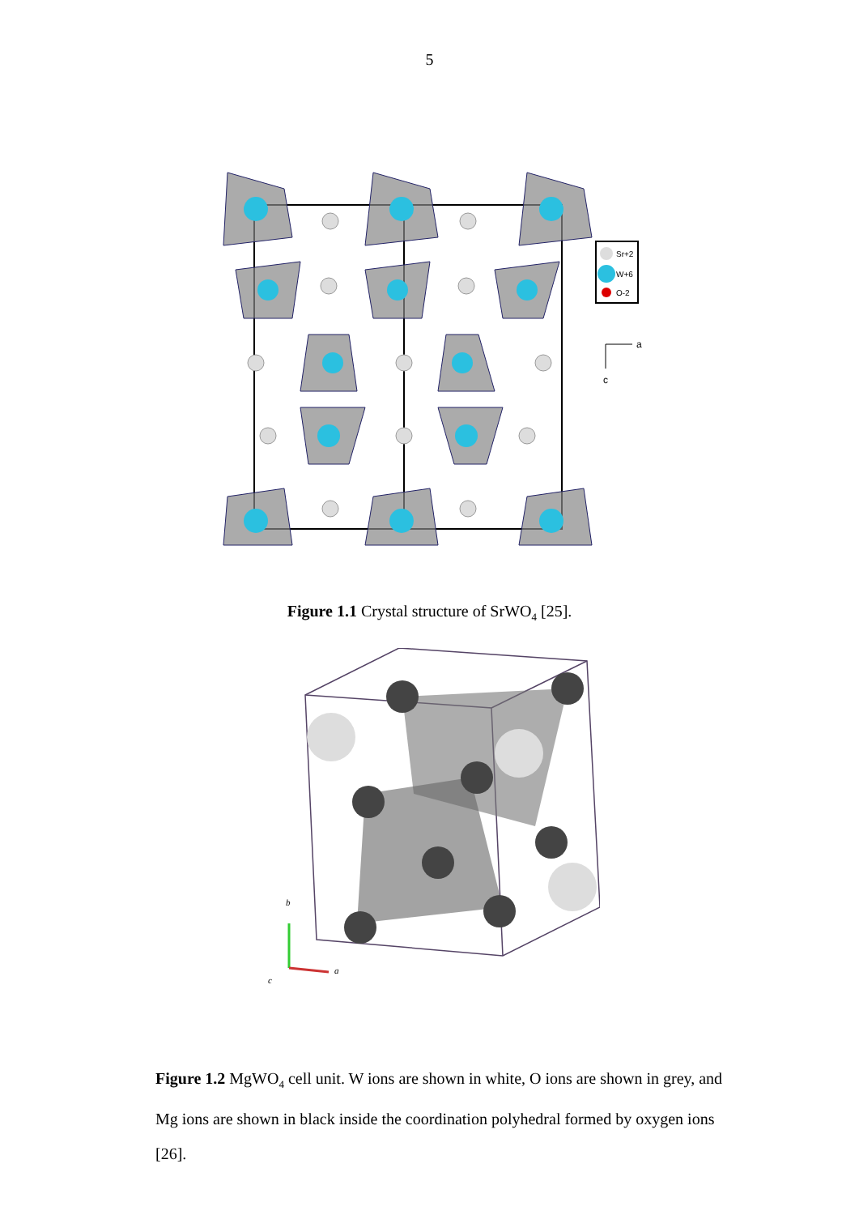5
Sr+2
W+6
O-2
a
c
Figure 1.1 Crystal structure of SrWO<sub>4</sub> [25].
b
a
c
Figure 1.2 MgWO<sub>4</sub> cell unit. W ions are shown in white, O ions are shown in grey, and Mg ions are shown in black inside the coordination polyhedral formed by oxygen ions [26].